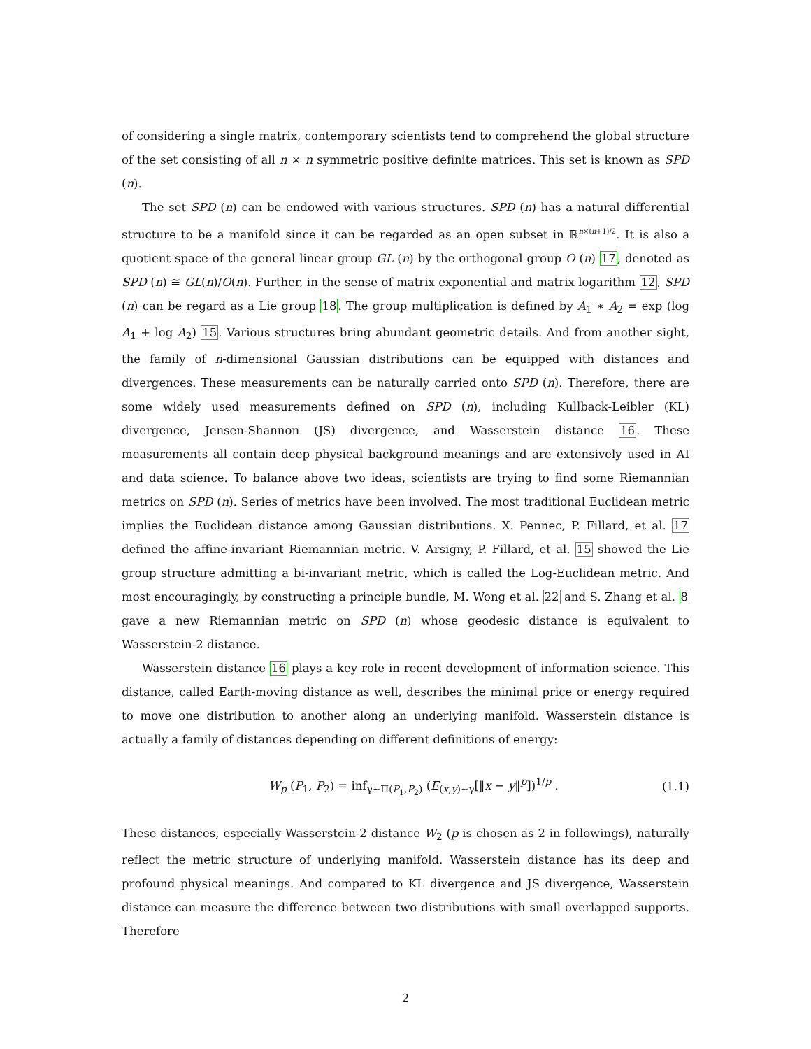of considering a single matrix, contemporary scientists tend to comprehend the global structure of the set consisting of all n × n symmetric positive definite matrices. This set is known as SPD (n).
The set SPD (n) can be endowed with various structures. SPD (n) has a natural differential structure to be a manifold since it can be regarded as an open subset in ℝ<sup>n×(n+1)/2</sup>. It is also a quotient space of the general linear group GL (n) by the orthogonal group O (n) 17, denoted as SPD (n) ≅ GL(n)/O(n). Further, in the sense of matrix exponential and matrix logarithm 12, SPD (n) can be regard as a Lie group 18. The group multiplication is defined by A<sub>1</sub> ∗ A<sub>2</sub> = exp (log A<sub>1</sub> + log A<sub>2</sub>) 15. Various structures bring abundant geometric details. And from another sight, the family of n-dimensional Gaussian distributions can be equipped with distances and divergences. These measurements can be naturally carried onto SPD (n). Therefore, there are some widely used measurements defined on SPD (n), including Kullback-Leibler (KL) divergence, Jensen-Shannon (JS) divergence, and Wasserstein distance 16. These measurements all contain deep physical background meanings and are extensively used in AI and data science. To balance above two ideas, scientists are trying to find some Riemannian metrics on SPD (n). Series of metrics have been involved. The most traditional Euclidean metric implies the Euclidean distance among Gaussian distributions. X. Pennec, P. Fillard, et al. 17 defined the affine-invariant Riemannian metric. V. Arsigny, P. Fillard, et al. 15 showed the Lie group structure admitting a bi-invariant metric, which is called the Log-Euclidean metric. And most encouragingly, by constructing a principle bundle, M. Wong et al. 22 and S. Zhang et al. 8 gave a new Riemannian metric on SPD (n) whose geodesic distance is equivalent to Wasserstein-2 distance.
Wasserstein distance 16 plays a key role in recent development of information science. This distance, called Earth-moving distance as well, describes the minimal price or energy required to move one distribution to another along an underlying manifold. Wasserstein distance is actually a family of distances depending on different definitions of energy:
W<sub>p</sub> (P<sub>1</sub>, P<sub>2</sub>) = inf<sub>γ∼Π(P<sub>1</sub>,P<sub>2</sub>)</sub> (E<sub>(x,y)∼γ</sub>[‖x − y‖<sup>p</sup>])<sup>1/p</sup> . (1.1)
These distances, especially Wasserstein-2 distance W<sub>2</sub> (p is chosen as 2 in followings), naturally reflect the metric structure of underlying manifold. Wasserstein distance has its deep and profound physical meanings. And compared to KL divergence and JS divergence, Wasserstein distance can measure the difference between two distributions with small overlapped supports. Therefore
2